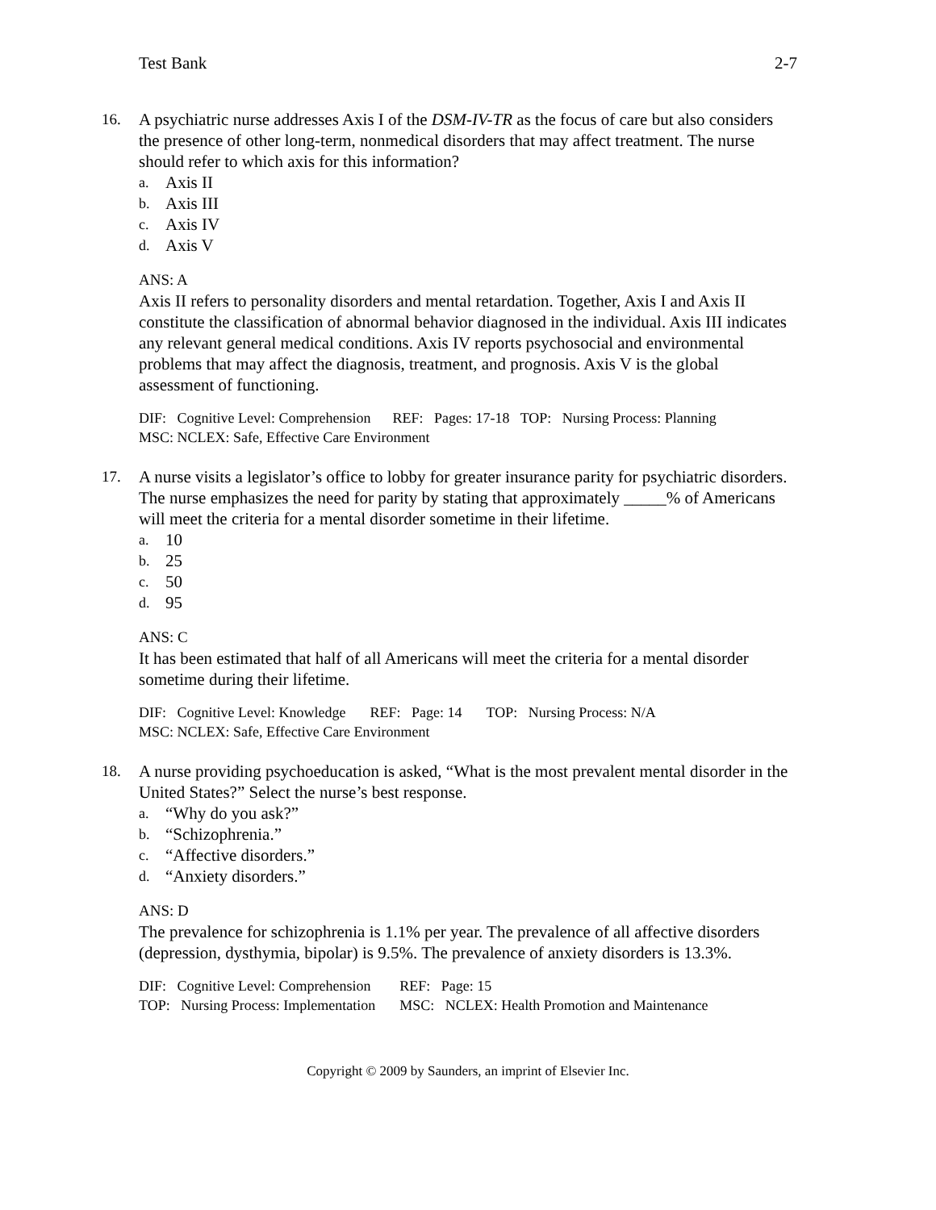Test Bank 2-7
16. A psychiatric nurse addresses Axis I of the DSM-IV-TR as the focus of care but also considers the presence of other long-term, nonmedical disorders that may affect treatment. The nurse should refer to which axis for this information?
a. Axis II
b. Axis III
c. Axis IV
d. Axis V
ANS: A
Axis II refers to personality disorders and mental retardation. Together, Axis I and Axis II constitute the classification of abnormal behavior diagnosed in the individual. Axis III indicates any relevant general medical conditions. Axis IV reports psychosocial and environmental problems that may affect the diagnosis, treatment, and prognosis. Axis V is the global assessment of functioning.
DIF: Cognitive Level: Comprehension REF: Pages: 17-18 TOP: Nursing Process: Planning
MSC: NCLEX: Safe, Effective Care Environment
17. A nurse visits a legislator’s office to lobby for greater insurance parity for psychiatric disorders. The nurse emphasizes the need for parity by stating that approximately _____% of Americans will meet the criteria for a mental disorder sometime in their lifetime.
a. 10
b. 25
c. 50
d. 95
ANS: C
It has been estimated that half of all Americans will meet the criteria for a mental disorder sometime during their lifetime.
| DIF: Cognitive Level: Knowledge | REF: Page: 14 | TOP: Nursing Process: N/A |
MSC: NCLEX: Safe, Effective Care Environment
18. A nurse providing psychoeducation is asked, “What is the most prevalent mental disorder in the United States?” Select the nurse’s best response.
a. “Why do you ask?”
b. “Schizophrenia.”
c. “Affective disorders.”
d. “Anxiety disorders.”
ANS: D
The prevalence for schizophrenia is 1.1% per year. The prevalence of all affective disorders (depression, dysthymia, bipolar) is 9.5%. The prevalence of anxiety disorders is 13.3%.
| DIF: Cognitive Level: Comprehension | REF: Page: 15 |
| TOP: Nursing Process: Implementation | MSC: NCLEX: Health Promotion and Maintenance |
Copyright © 2009 by Saunders, an imprint of Elsevier Inc.